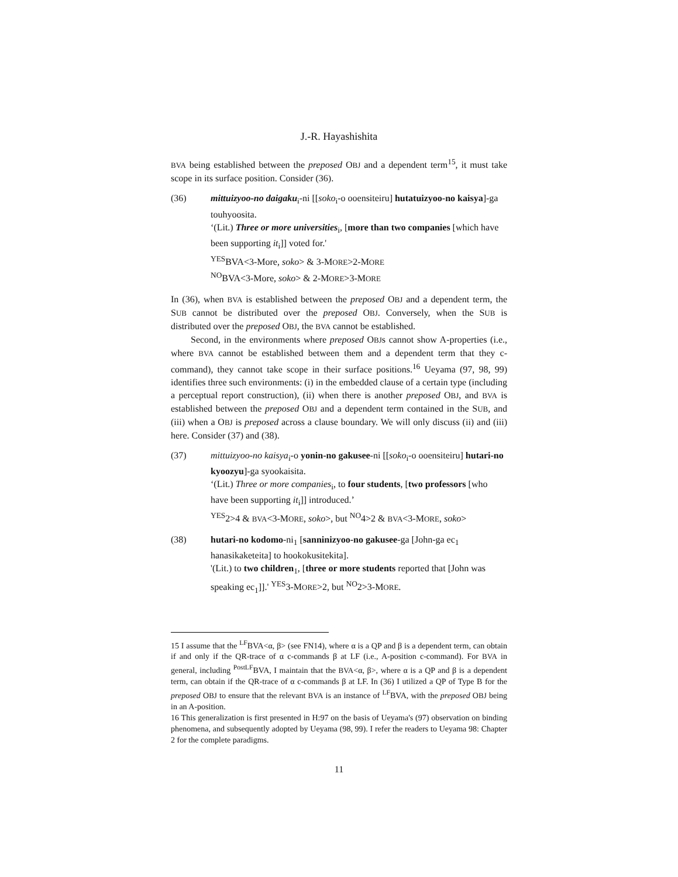J.-R. Hayashishita
BVA being established between the preposed OBJ and a dependent term<sup>15</sup>, it must take scope in its surface position. Consider (36).
(36) mittuizyoo-no daigaku<sub>i</sub>-ni [[soko<sub>i</sub>-o ooensiteiru] hutatuizyoo-no kaisya]-ga touhyoosita.
‘(Lit.) Three or more universities<sub>i</sub>, [more than two companies [which have been supporting it<sub>i</sub>]] voted for.'
<sup>YES</sup>BVA<3-More, soko> & 3-MORE>2-MORE
<sup>NO</sup>BVA<3-More, soko> & 2-MORE>3-MORE
In (36), when BVA is established between the preposed OBJ and a dependent term, the SUB cannot be distributed over the preposed OBJ. Conversely, when the SUB is distributed over the preposed OBJ, the BVA cannot be established.
Second, in the environments where preposed OBJs cannot show A-properties (i.e., where BVA cannot be established between them and a dependent term that they c-command), they cannot take scope in their surface positions.<sup>16</sup> Ueyama (97, 98, 99) identifies three such environments: (i) in the embedded clause of a certain type (including a perceptual report construction), (ii) when there is another preposed OBJ, and BVA is established between the preposed OBJ and a dependent term contained in the SUB, and (iii) when a OBJ is preposed across a clause boundary. We will only discuss (ii) and (iii) here. Consider (37) and (38).
(37) mittuizyoo-no kaisya<sub>i</sub>-o yonin-no gakusee-ni [[soko<sub>i</sub>-o ooensiteiru] hutari-no kyoozyu]-ga syookaisita.
‘(Lit.) Three or more companies<sub>i</sub>, to four students, [two professors [who have been supporting it<sub>i</sub>]] introduced.’
<sup>YES</sup>2>4 & BVA<3-MORE, soko>, but <sup>NO</sup>4>2 & BVA<3-MORE, soko>
(38) hutari-no kodomo-ni<sub>1</sub> [sanninizyoo-no gakusee-ga [John-ga ec<sub>1</sub> hanasikaketeita] to hookokusitekita].
'(Lit.) to two children<sub>1</sub>, [three or more students reported that [John was speaking ec<sub>1</sub>]].' <sup>YES</sup>3-MORE>2, but <sup>NO</sup>2>3-MORE.
15 I assume that the <sup>LF</sup>BVA<α, β> (see FN14), where α is a QP and β is a dependent term, can obtain if and only if the QR-trace of α c-commands β at LF (i.e., A-position c-command). For BVA in general, including <sup>PostLF</sup>BVA, I maintain that the BVA<α, β>, where α is a QP and β is a dependent term, can obtain if the QR-trace of α c-commands β at LF. In (36) I utilized a QP of Type B for the preposed OBJ to ensure that the relevant BVA is an instance of <sup>LF</sup>BVA, with the preposed OBJ being in an A-position.
16 This generalization is first presented in H:97 on the basis of Ueyama's (97) observation on binding phenomena, and subsequently adopted by Ueyama (98, 99). I refer the readers to Ueyama 98: Chapter 2 for the complete paradigms.
11